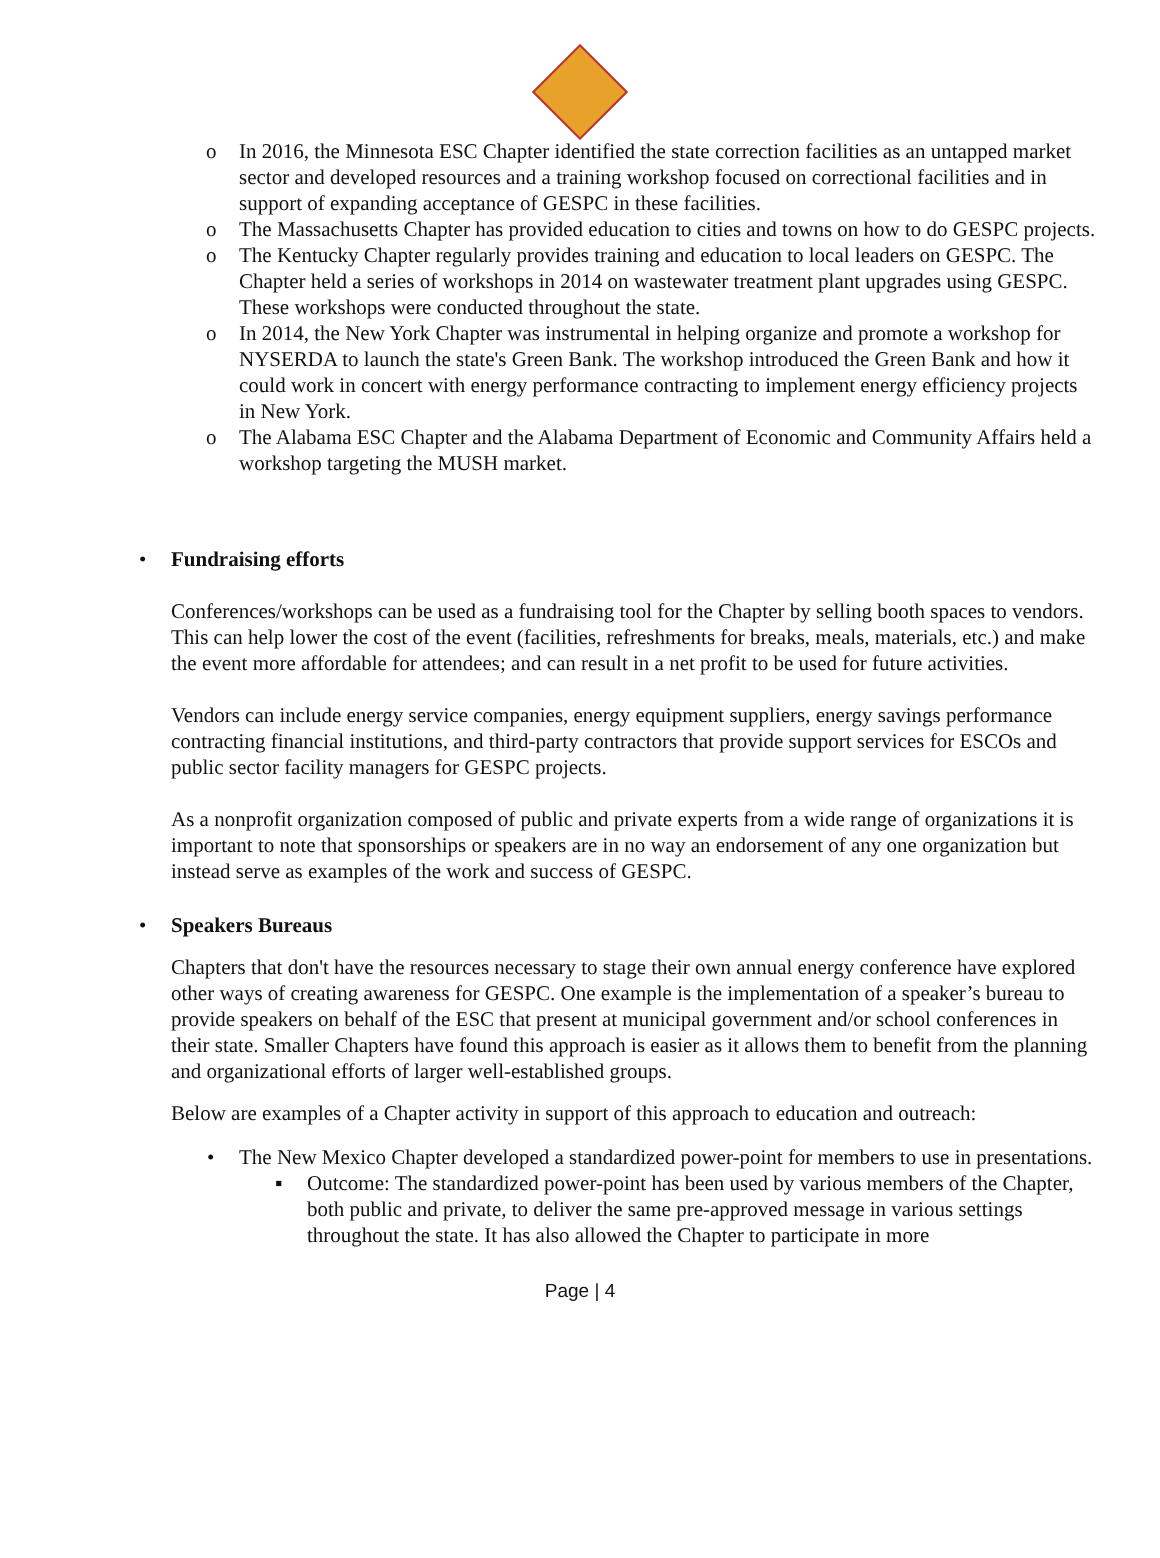o In 2016, the Minnesota ESC Chapter identified the state correction facilities as an untapped market sector and developed resources and a training workshop focused on correctional facilities and in support of expanding acceptance of GESPC in these facilities.
o The Massachusetts Chapter has provided education to cities and towns on how to do GESPC projects.
o The Kentucky Chapter regularly provides training and education to local leaders on GESPC. The Chapter held a series of workshops in 2014 on wastewater treatment plant upgrades using GESPC. These workshops were conducted throughout the state.
o In 2014, the New York Chapter was instrumental in helping organize and promote a workshop for NYSERDA to launch the state's Green Bank. The workshop introduced the Green Bank and how it could work in concert with energy performance contracting to implement energy efficiency projects in New York.
o The Alabama ESC Chapter and the Alabama Department of Economic and Community Affairs held a workshop targeting the MUSH market.
• Fundraising efforts
Conferences/workshops can be used as a fundraising tool for the Chapter by selling booth spaces to vendors. This can help lower the cost of the event (facilities, refreshments for breaks, meals, materials, etc.) and make the event more affordable for attendees; and can result in a net profit to be used for future activities.
Vendors can include energy service companies, energy equipment suppliers, energy savings performance contracting financial institutions, and third-party contractors that provide support services for ESCOs and public sector facility managers for GESPC projects.
As a nonprofit organization composed of public and private experts from a wide range of organizations it is important to note that sponsorships or speakers are in no way an endorsement of any one organization but instead serve as examples of the work and success of GESPC.
• Speakers Bureaus
Chapters that don't have the resources necessary to stage their own annual energy conference have explored other ways of creating awareness for GESPC. One example is the implementation of a speaker’s bureau to provide speakers on behalf of the ESC that present at municipal government and/or school conferences in their state. Smaller Chapters have found this approach is easier as it allows them to benefit from the planning and organizational efforts of larger well-established groups.
Below are examples of a Chapter activity in support of this approach to education and outreach:
• The New Mexico Chapter developed a standardized power-point for members to use in presentations.
▪ Outcome: The standardized power-point has been used by various members of the Chapter, both public and private, to deliver the same pre-approved message in various settings throughout the state. It has also allowed the Chapter to participate in more
Page | 4